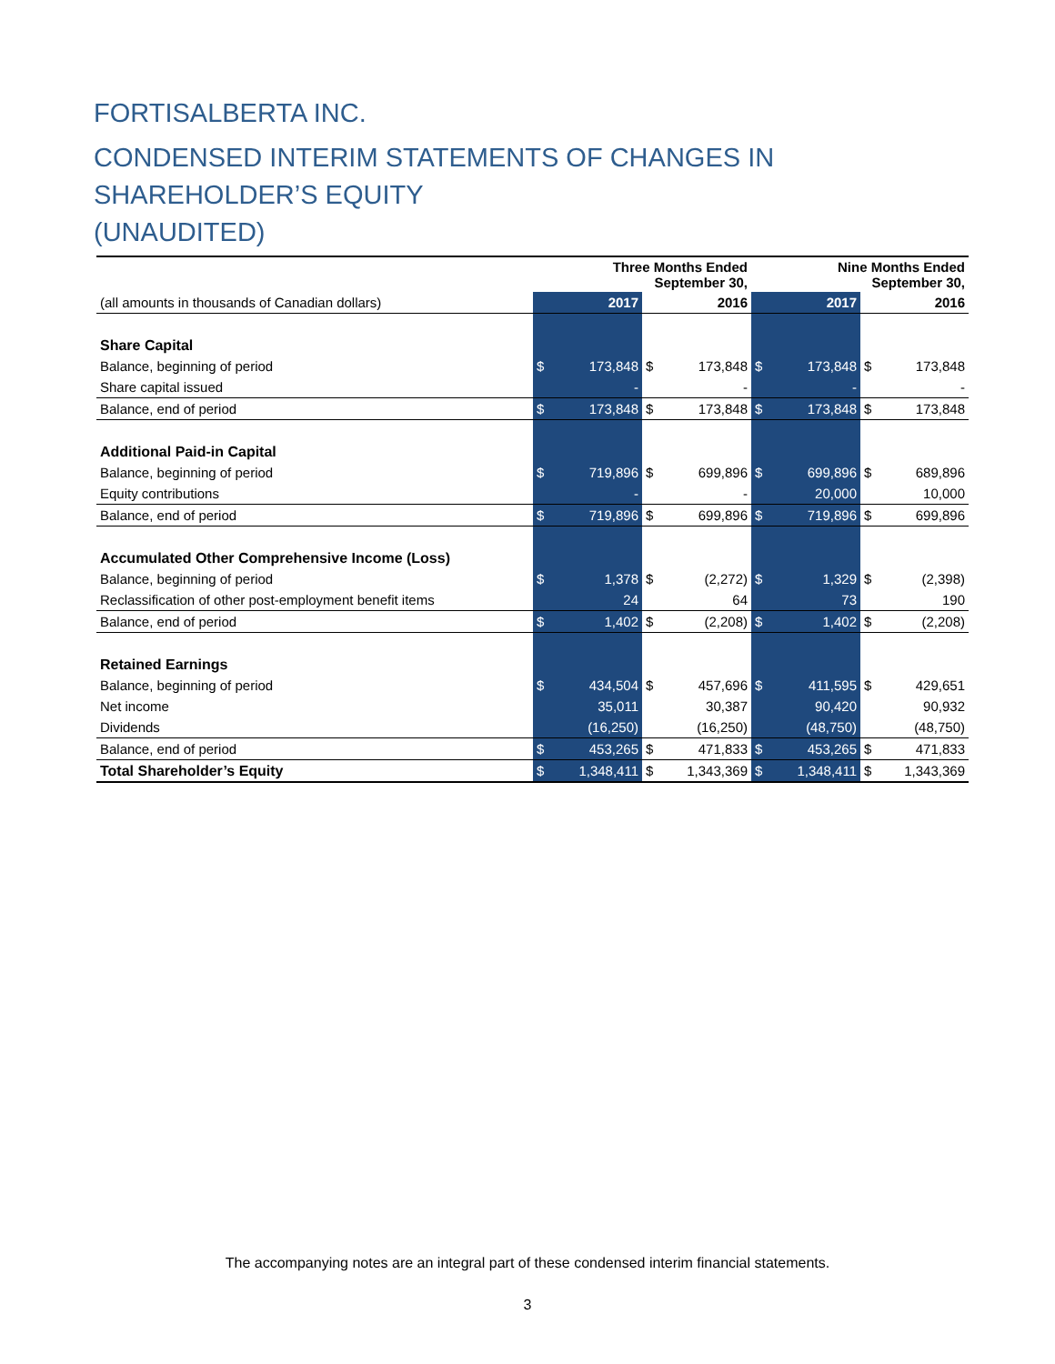FORTISALBERTA INC.
CONDENSED INTERIM STATEMENTS OF CHANGES IN
SHAREHOLDER’S EQUITY
(UNAUDITED)
| | Three Months Ended September 30, | | | | Nine Months Ended September 30, | | | |
| (all amounts in thousands of Canadian dollars) | 2017 | | 2016 | | 2017 | | 2016 | |
| Share Capital | | | | | | | | |
| Balance, beginning of period | $ | 173,848 | $ | 173,848 | $ | 173,848 | $ | 173,848 |
| Share capital issued | | - | | - | | - | | - |
| Balance, end of period | $ | 173,848 | $ | 173,848 | $ | 173,848 | $ | 173,848 |
| Additional Paid-in Capital | | | | | | | | |
| Balance, beginning of period | $ | 719,896 | $ | 699,896 | $ | 699,896 | $ | 689,896 |
| Equity contributions | | - | | - | | 20,000 | | 10,000 |
| Balance, end of period | $ | 719,896 | $ | 699,896 | $ | 719,896 | $ | 699,896 |
| Accumulated Other Comprehensive Income (Loss) | | | | | | | | |
| Balance, beginning of period | $ | 1,378 | $ | (2,272) | $ | 1,329 | $ | (2,398) |
| Reclassification of other post-employment benefit items | | 24 | | 64 | | 73 | | 190 |
| Balance, end of period | $ | 1,402 | $ | (2,208) | $ | 1,402 | $ | (2,208) |
| Retained Earnings | | | | | | | | |
| Balance, beginning of period | $ | 434,504 | $ | 457,696 | $ | 411,595 | $ | 429,651 |
| Net income | | 35,011 | | 30,387 | | 90,420 | | 90,932 |
| Dividends | | (16,250) | | (16,250) | | (48,750) | | (48,750) |
| Balance, end of period | $ | 453,265 | $ | 471,833 | $ | 453,265 | $ | 471,833 |
| Total Shareholder’s Equity | $ | 1,348,411 | $ | 1,343,369 | $ | 1,348,411 | $ | 1,343,369 |
The accompanying notes are an integral part of these condensed interim financial statements.
3